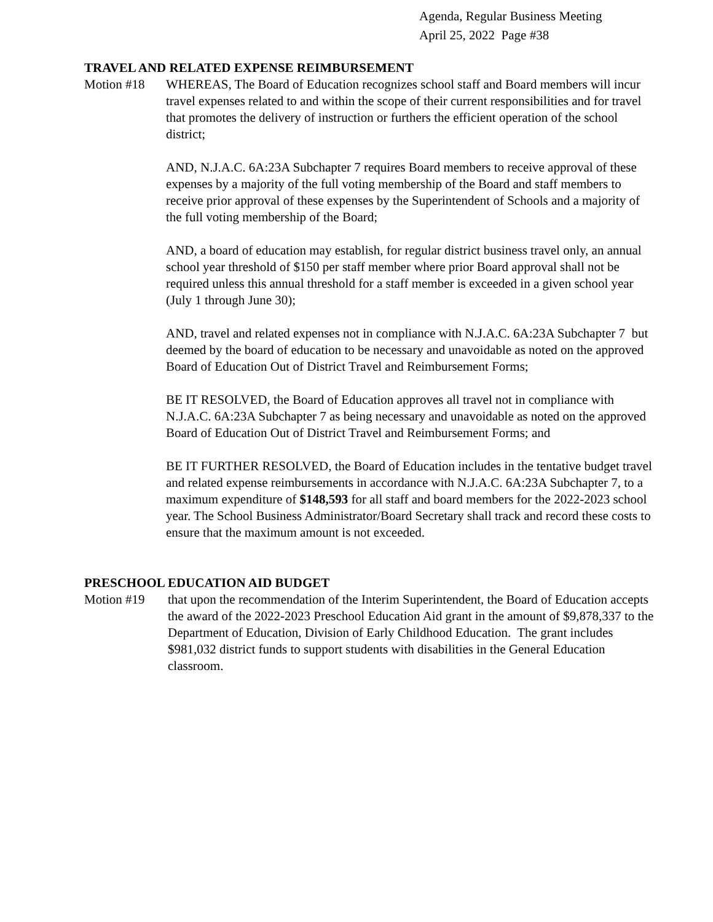Agenda, Regular Business Meeting
April 25, 2022 Page #38
TRAVEL AND RELATED EXPENSE REIMBURSEMENT
Motion #18 WHEREAS, The Board of Education recognizes school staff and Board members will incur travel expenses related to and within the scope of their current responsibilities and for travel that promotes the delivery of instruction or furthers the efficient operation of the school district;
AND, N.J.A.C. 6A:23A Subchapter 7 requires Board members to receive approval of these expenses by a majority of the full voting membership of the Board and staff members to receive prior approval of these expenses by the Superintendent of Schools and a majority of the full voting membership of the Board;
AND, a board of education may establish, for regular district business travel only, an annual school year threshold of $150 per staff member where prior Board approval shall not be required unless this annual threshold for a staff member is exceeded in a given school year (July 1 through June 30);
AND, travel and related expenses not in compliance with N.J.A.C. 6A:23A Subchapter 7 but deemed by the board of education to be necessary and unavoidable as noted on the approved Board of Education Out of District Travel and Reimbursement Forms;
BE IT RESOLVED, the Board of Education approves all travel not in compliance with N.J.A.C. 6A:23A Subchapter 7 as being necessary and unavoidable as noted on the approved Board of Education Out of District Travel and Reimbursement Forms; and
BE IT FURTHER RESOLVED, the Board of Education includes in the tentative budget travel and related expense reimbursements in accordance with N.J.A.C. 6A:23A Subchapter 7, to a maximum expenditure of $148,593 for all staff and board members for the 2022-2023 school year. The School Business Administrator/Board Secretary shall track and record these costs to ensure that the maximum amount is not exceeded.
PRESCHOOL EDUCATION AID BUDGET
Motion #19 that upon the recommendation of the Interim Superintendent, the Board of Education accepts the award of the 2022-2023 Preschool Education Aid grant in the amount of $9,878,337 to the Department of Education, Division of Early Childhood Education. The grant includes $981,032 district funds to support students with disabilities in the General Education classroom.